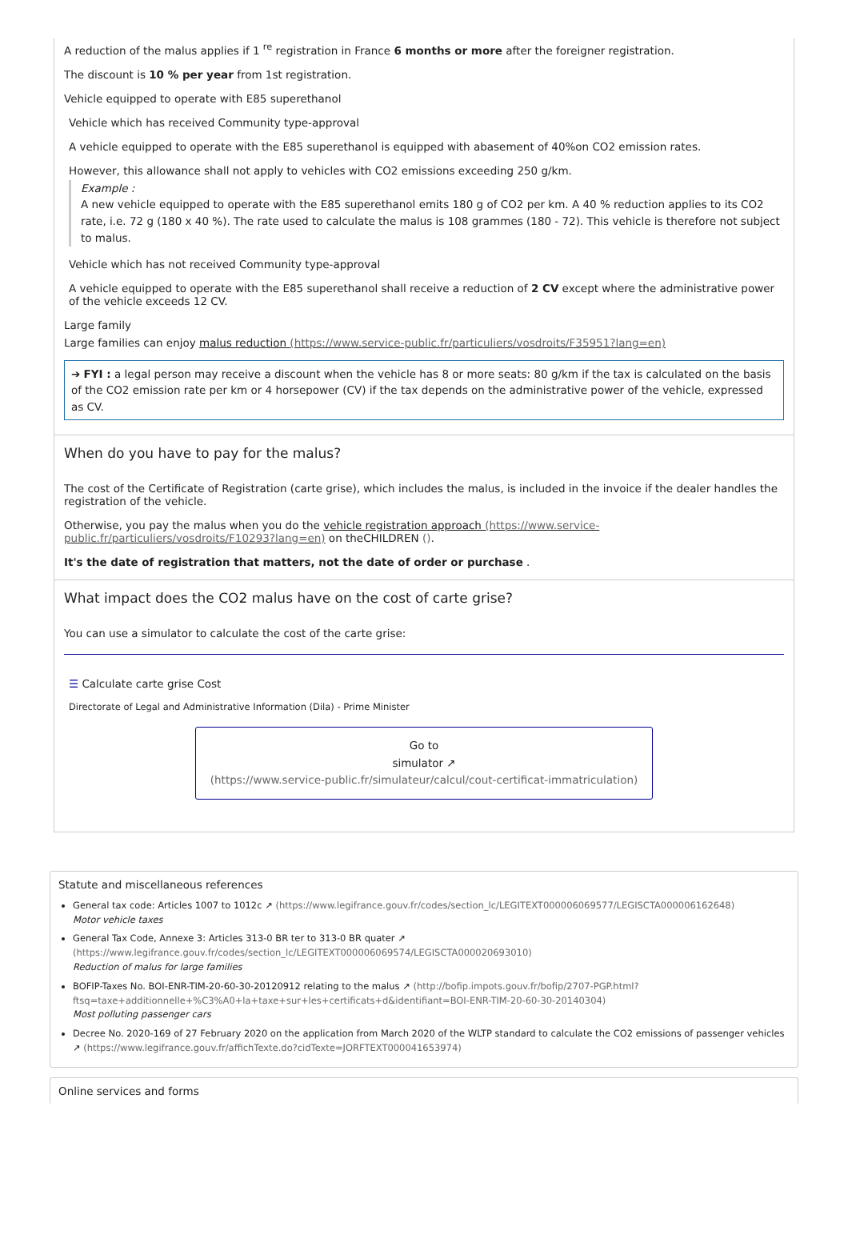A reduction of the malus applies if 1 <sup>re</sup> registration in France 6 months or more after the foreigner registration.
The discount is 10 % per year from 1st registration.
Vehicle equipped to operate with E85 superethanol
Vehicle which has received Community type-approval
A vehicle equipped to operate with the E85 superethanol is equipped with abasement of 40%on CO2 emission rates.
However, this allowance shall not apply to vehicles with CO2 emissions exceeding 250 g/km.
Example :
A new vehicle equipped to operate with the E85 superethanol emits 180 g of CO2 per km. A 40 % reduction applies to its CO2 rate, i.e. 72 g (180 x 40 %). The rate used to calculate the malus is 108 grammes (180 - 72). This vehicle is therefore not subject to malus.
Vehicle which has not received Community type-approval
A vehicle equipped to operate with the E85 superethanol shall receive a reduction of 2 CV except where the administrative power of the vehicle exceeds 12 CV.
Large family
Large families can enjoy malus reduction (https://www.service-public.fr/particuliers/vosdroits/F35951?lang=en)
➔ FYI : a legal person may receive a discount when the vehicle has 8 or more seats: 80 g/km if the tax is calculated on the basis of the CO2 emission rate per km or 4 horsepower (CV) if the tax depends on the administrative power of the vehicle, expressed as CV.
When do you have to pay for the malus?
The cost of the Certificate of Registration (carte grise), which includes the malus, is included in the invoice if the dealer handles the registration of the vehicle.
Otherwise, you pay the malus when you do the vehicle registration approach (https://www.service-public.fr/particuliers/vosdroits/F10293?lang=en) on theCHILDREN ().
It's the date of registration that matters, not the date of order or purchase .
What impact does the CO2 malus have on the cost of carte grise?
You can use a simulator to calculate the cost of the carte grise:
☰ Calculate carte grise Cost
Directorate of Legal and Administrative Information (Dila) - Prime Minister
Go to
simulator ↗
(https://www.service-public.fr/simulateur/calcul/cout-certificat-immatriculation)
Statute and miscellaneous references
General tax code: Articles 1007 to 1012c ↗ (https://www.legifrance.gouv.fr/codes/section_lc/LEGITEXT000006069577/LEGISCTA000006162648)
Motor vehicle taxes
General Tax Code, Annexe 3: Articles 313-0 BR ter to 313-0 BR quater ↗
(https://www.legifrance.gouv.fr/codes/section_lc/LEGITEXT000006069574/LEGISCTA000020693010)
Reduction of malus for large families
BOFIP-Taxes No. BOI-ENR-TIM-20-60-30-20120912 relating to the malus ↗ (http://bofip.impots.gouv.fr/bofip/2707-PGP.html?ftsq=taxe+additionnelle+%C3%A0+la+taxe+sur+les+certificats+d&identifiant=BOI-ENR-TIM-20-60-30-20140304)
Most polluting passenger cars
Decree No. 2020-169 of 27 February 2020 on the application from March 2020 of the WLTP standard to calculate the CO2 emissions of passenger vehicles ↗ (https://www.legifrance.gouv.fr/affichTexte.do?cidTexte=JORFTEXT000041653974)
Online services and forms